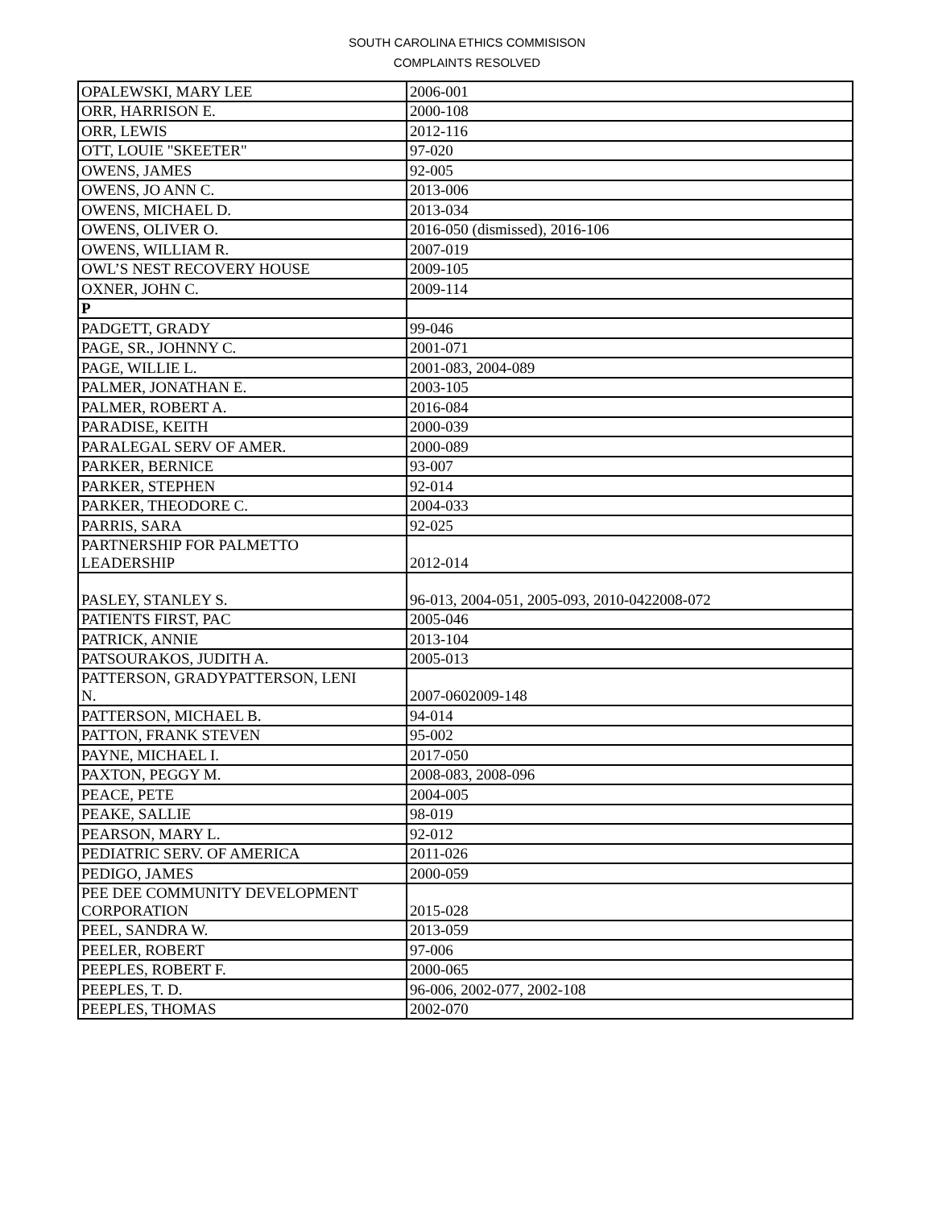SOUTH CAROLINA ETHICS COMMISISON
COMPLAINTS RESOLVED
| OPALEWSKI, MARY LEE | 2006-001 |
| ORR, HARRISON E. | 2000-108 |
| ORR, LEWIS | 2012-116 |
| OTT, LOUIE "SKEETER" | 97-020 |
| OWENS, JAMES | 92-005 |
| OWENS, JO ANN C. | 2013-006 |
| OWENS, MICHAEL D. | 2013-034 |
| OWENS, OLIVER O. | 2016-050 (dismissed), 2016-106 |
| OWENS, WILLIAM R. | 2007-019 |
| OWL’S NEST RECOVERY HOUSE | 2009-105 |
| OXNER, JOHN C. | 2009-114 |
| P | |
| PADGETT, GRADY | 99-046 |
| PAGE, SR., JOHNNY C. | 2001-071 |
| PAGE, WILLIE L. | 2001-083, 2004-089 |
| PALMER, JONATHAN E. | 2003-105 |
| PALMER, ROBERT A. | 2016-084 |
| PARADISE, KEITH | 2000-039 |
| PARALEGAL SERV OF AMER. | 2000-089 |
| PARKER, BERNICE | 93-007 |
| PARKER, STEPHEN | 92-014 |
| PARKER, THEODORE C. | 2004-033 |
| PARRIS, SARA | 92-025 |
| PARTNERSHIP FOR PALMETTO LEADERSHIP | 2012-014 |
| PASLEY, STANLEY S. | 96-013, 2004-051, 2005-093, 2010-0422008-072 |
| PATIENTS FIRST, PAC | 2005-046 |
| PATRICK, ANNIE | 2013-104 |
| PATSOURAKOS, JUDITH A. | 2005-013 |
| PATTERSON, GRADYPATTERSON, LENI N. | 2007-0602009-148 |
| PATTERSON, MICHAEL B. | 94-014 |
| PATTON, FRANK STEVEN | 95-002 |
| PAYNE, MICHAEL I. | 2017-050 |
| PAXTON, PEGGY M. | 2008-083, 2008-096 |
| PEACE, PETE | 2004-005 |
| PEAKE, SALLIE | 98-019 |
| PEARSON, MARY L. | 92-012 |
| PEDIATRIC SERV. OF AMERICA | 2011-026 |
| PEDIGO, JAMES | 2000-059 |
| PEE DEE COMMUNITY DEVELOPMENT CORPORATION | 2015-028 |
| PEEL, SANDRA W. | 2013-059 |
| PEELER, ROBERT | 97-006 |
| PEEPLES, ROBERT F. | 2000-065 |
| PEEPLES, T. D. | 96-006, 2002-077, 2002-108 |
| PEEPLES, THOMAS | 2002-070 |